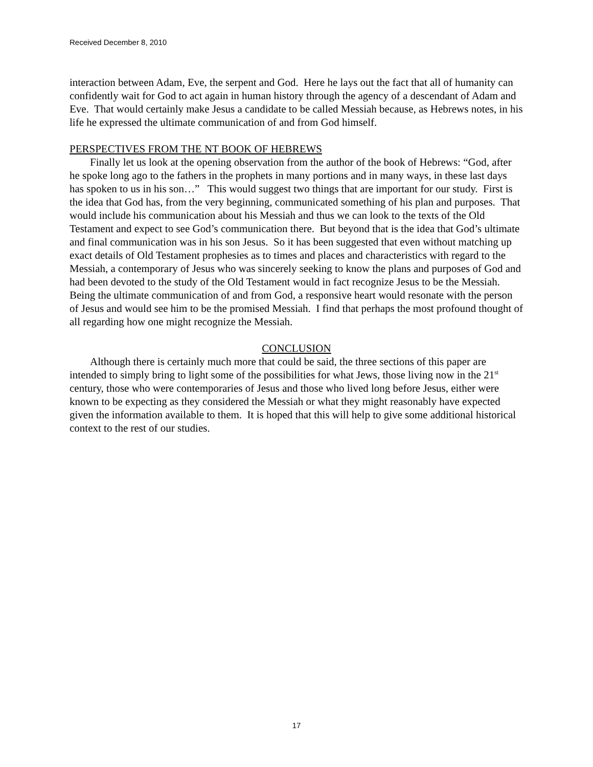Received December 8, 2010
interaction between Adam, Eve, the serpent and God. Here he lays out the fact that all of humanity can confidently wait for God to act again in human history through the agency of a descendant of Adam and Eve. That would certainly make Jesus a candidate to be called Messiah because, as Hebrews notes, in his life he expressed the ultimate communication of and from God himself.
PERSPECTIVES FROM THE NT BOOK OF HEBREWS
Finally let us look at the opening observation from the author of the book of Hebrews: “God, after he spoke long ago to the fathers in the prophets in many portions and in many ways, in these last days has spoken to us in his son…” This would suggest two things that are important for our study. First is the idea that God has, from the very beginning, communicated something of his plan and purposes. That would include his communication about his Messiah and thus we can look to the texts of the Old Testament and expect to see God’s communication there. But beyond that is the idea that God’s ultimate and final communication was in his son Jesus. So it has been suggested that even without matching up exact details of Old Testament prophesies as to times and places and characteristics with regard to the Messiah, a contemporary of Jesus who was sincerely seeking to know the plans and purposes of God and had been devoted to the study of the Old Testament would in fact recognize Jesus to be the Messiah. Being the ultimate communication of and from God, a responsive heart would resonate with the person of Jesus and would see him to be the promised Messiah. I find that perhaps the most profound thought of all regarding how one might recognize the Messiah.
CONCLUSION
Although there is certainly much more that could be said, the three sections of this paper are intended to simply bring to light some of the possibilities for what Jews, those living now in the 21<sup>st</sup> century, those who were contemporaries of Jesus and those who lived long before Jesus, either were known to be expecting as they considered the Messiah or what they might reasonably have expected given the information available to them. It is hoped that this will help to give some additional historical context to the rest of our studies.
17